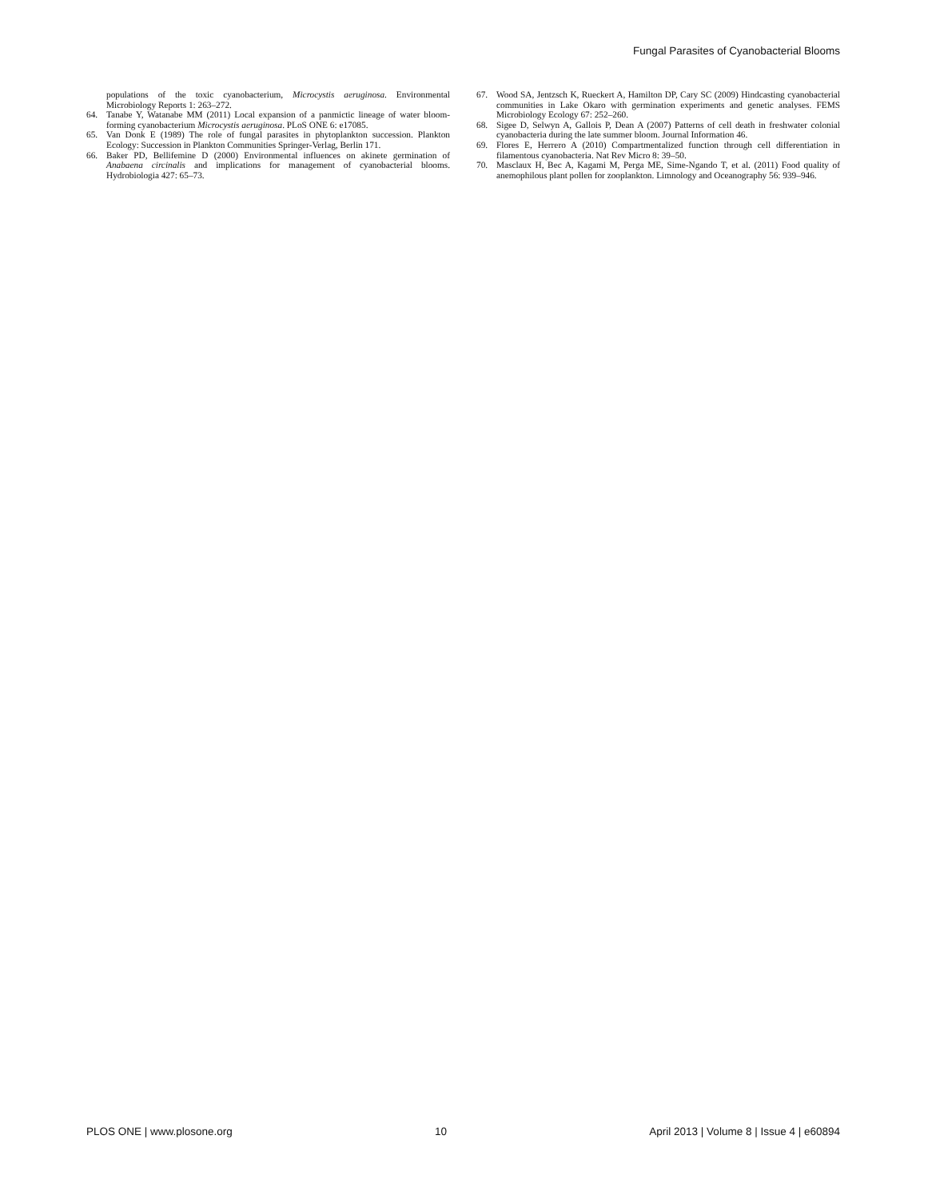Fungal Parasites of Cyanobacterial Blooms
populations of the toxic cyanobacterium, Microcystis aeruginosa. Environmental Microbiology Reports 1: 263–272.
64. Tanabe Y, Watanabe MM (2011) Local expansion of a panmictic lineage of water bloom-forming cyanobacterium Microcystis aeruginosa. PLoS ONE 6: e17085.
65. Van Donk E (1989) The role of fungal parasites in phytoplankton succession. Plankton Ecology: Succession in Plankton Communities Springer-Verlag, Berlin 171.
66. Baker PD, Bellifemine D (2000) Environmental influences on akinete germination of Anabaena circinalis and implications for management of cyanobacterial blooms. Hydrobiologia 427: 65–73.
67. Wood SA, Jentzsch K, Rueckert A, Hamilton DP, Cary SC (2009) Hindcasting cyanobacterial communities in Lake Okaro with germination experiments and genetic analyses. FEMS Microbiology Ecology 67: 252–260.
68. Sigee D, Selwyn A, Gallois P, Dean A (2007) Patterns of cell death in freshwater colonial cyanobacteria during the late summer bloom. Journal Information 46.
69. Flores E, Herrero A (2010) Compartmentalized function through cell differentiation in filamentous cyanobacteria. Nat Rev Micro 8: 39–50.
70. Masclaux H, Bec A, Kagami M, Perga ME, Sime-Ngando T, et al. (2011) Food quality of anemophilous plant pollen for zooplankton. Limnology and Oceanography 56: 939–946.
PLOS ONE | www.plosone.org 10 April 2013 | Volume 8 | Issue 4 | e60894